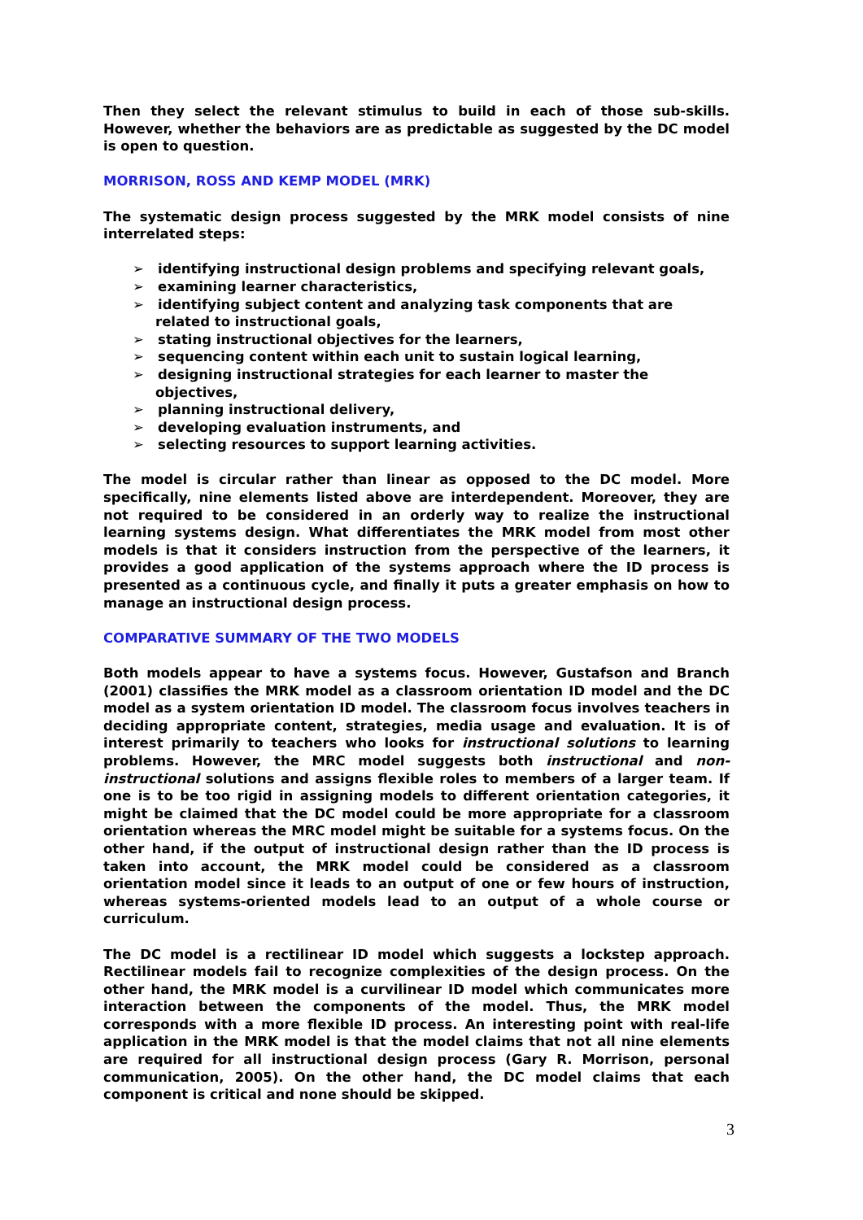Then they select the relevant stimulus to build in each of those sub-skills. However, whether the behaviors are as predictable as suggested by the DC model is open to question.
MORRISON, ROSS AND KEMP MODEL (MRK)
The systematic design process suggested by the MRK model consists of nine interrelated steps:
➢ identifying instructional design problems and specifying relevant goals,
➢ examining learner characteristics,
➢ identifying subject content and analyzing task components that are related to instructional goals,
➢ stating instructional objectives for the learners,
➢ sequencing content within each unit to sustain logical learning,
➢ designing instructional strategies for each learner to master the objectives,
➢ planning instructional delivery,
➢ developing evaluation instruments, and
➢ selecting resources to support learning activities.
The model is circular rather than linear as opposed to the DC model. More specifically, nine elements listed above are interdependent. Moreover, they are not required to be considered in an orderly way to realize the instructional learning systems design. What differentiates the MRK model from most other models is that it considers instruction from the perspective of the learners, it provides a good application of the systems approach where the ID process is presented as a continuous cycle, and finally it puts a greater emphasis on how to manage an instructional design process.
COMPARATIVE SUMMARY OF THE TWO MODELS
Both models appear to have a systems focus. However, Gustafson and Branch (2001) classifies the MRK model as a classroom orientation ID model and the DC model as a system orientation ID model. The classroom focus involves teachers in deciding appropriate content, strategies, media usage and evaluation. It is of interest primarily to teachers who looks for instructional solutions to learning problems. However, the MRC model suggests both instructional and non-instructional solutions and assigns flexible roles to members of a larger team. If one is to be too rigid in assigning models to different orientation categories, it might be claimed that the DC model could be more appropriate for a classroom orientation whereas the MRC model might be suitable for a systems focus. On the other hand, if the output of instructional design rather than the ID process is taken into account, the MRK model could be considered as a classroom orientation model since it leads to an output of one or few hours of instruction, whereas systems-oriented models lead to an output of a whole course or curriculum.
The DC model is a rectilinear ID model which suggests a lockstep approach. Rectilinear models fail to recognize complexities of the design process. On the other hand, the MRK model is a curvilinear ID model which communicates more interaction between the components of the model. Thus, the MRK model corresponds with a more flexible ID process. An interesting point with real-life application in the MRK model is that the model claims that not all nine elements are required for all instructional design process (Gary R. Morrison, personal communication, 2005). On the other hand, the DC model claims that each component is critical and none should be skipped.
3